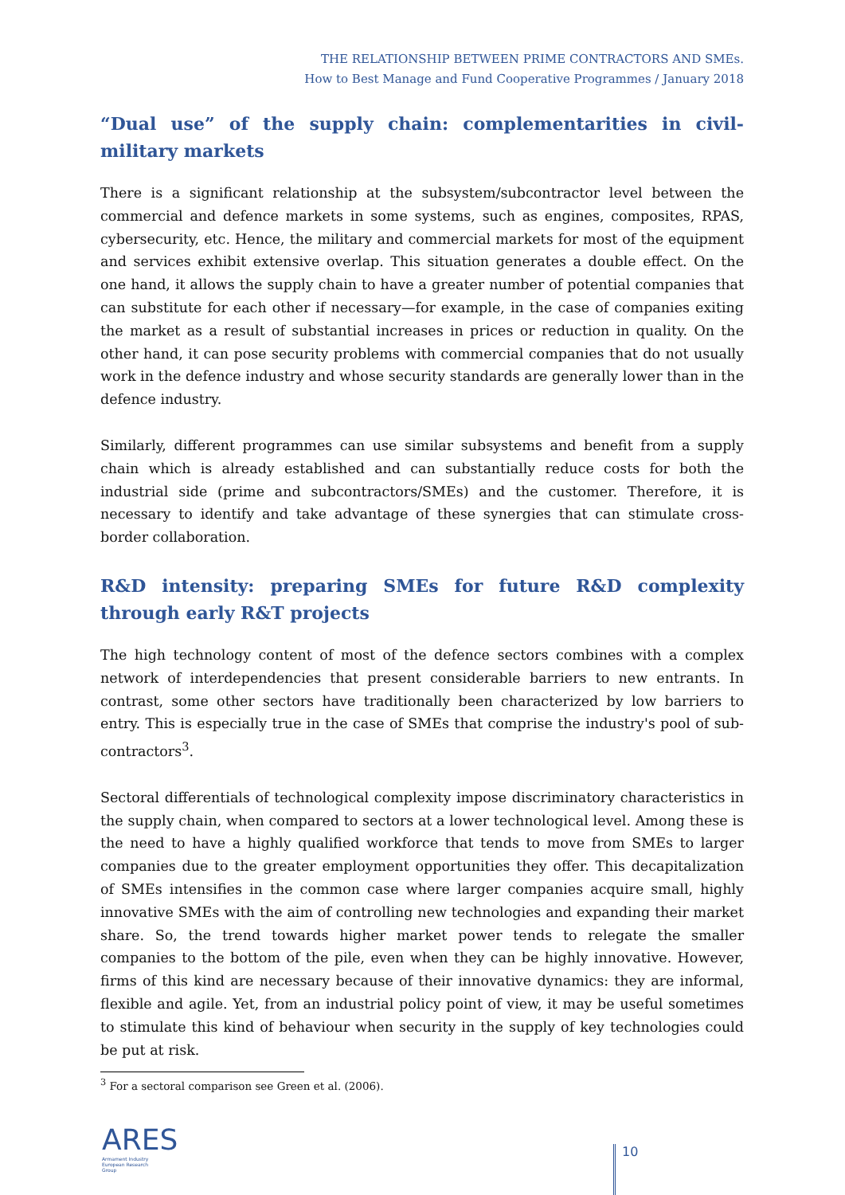THE RELATIONSHIP BETWEEN PRIME CONTRACTORS AND SMEs.
How to Best Manage and Fund Cooperative Programmes / January 2018
“Dual use” of the supply chain: complementarities in civil-military markets
There is a significant relationship at the subsystem/subcontractor level between the commercial and defence markets in some systems, such as engines, composites, RPAS, cybersecurity, etc. Hence, the military and commercial markets for most of the equipment and services exhibit extensive overlap. This situation generates a double effect. On the one hand, it allows the supply chain to have a greater number of potential companies that can substitute for each other if necessary—for example, in the case of companies exiting the market as a result of substantial increases in prices or reduction in quality. On the other hand, it can pose security problems with commercial companies that do not usually work in the defence industry and whose security standards are generally lower than in the defence industry.
Similarly, different programmes can use similar subsystems and benefit from a supply chain which is already established and can substantially reduce costs for both the industrial side (prime and subcontractors/SMEs) and the customer. Therefore, it is necessary to identify and take advantage of these synergies that can stimulate cross-border collaboration.
R&D intensity: preparing SMEs for future R&D complexity through early R&T projects
The high technology content of most of the defence sectors combines with a complex network of interdependencies that present considerable barriers to new entrants. In contrast, some other sectors have traditionally been characterized by low barriers to entry. This is especially true in the case of SMEs that comprise the industry's pool of sub-contractors<sup>3</sup>.
Sectoral differentials of technological complexity impose discriminatory characteristics in the supply chain, when compared to sectors at a lower technological level. Among these is the need to have a highly qualified workforce that tends to move from SMEs to larger companies due to the greater employment opportunities they offer. This decapitalization of SMEs intensifies in the common case where larger companies acquire small, highly innovative SMEs with the aim of controlling new technologies and expanding their market share. So, the trend towards higher market power tends to relegate the smaller companies to the bottom of the pile, even when they can be highly innovative. However, firms of this kind are necessary because of their innovative dynamics: they are informal, flexible and agile. Yet, from an industrial policy point of view, it may be useful sometimes to stimulate this kind of behaviour when security in the supply of key technologies could be put at risk.
<sup>3</sup> For a sectoral comparison see Green et al. (2006).
ARES
Armament Industry
European Research
Group
10